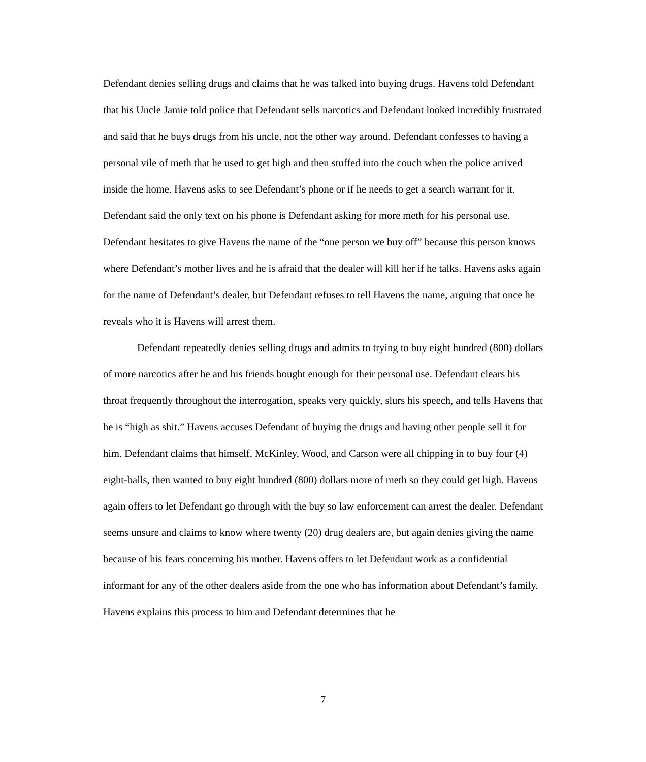Defendant denies selling drugs and claims that he was talked into buying drugs. Havens told Defendant that his Uncle Jamie told police that Defendant sells narcotics and Defendant looked incredibly frustrated and said that he buys drugs from his uncle, not the other way around. Defendant confesses to having a personal vile of meth that he used to get high and then stuffed into the couch when the police arrived inside the home. Havens asks to see Defendant’s phone or if he needs to get a search warrant for it. Defendant said the only text on his phone is Defendant asking for more meth for his personal use. Defendant hesitates to give Havens the name of the “one person we buy off” because this person knows where Defendant’s mother lives and he is afraid that the dealer will kill her if he talks. Havens asks again for the name of Defendant’s dealer, but Defendant refuses to tell Havens the name, arguing that once he reveals who it is Havens will arrest them.
Defendant repeatedly denies selling drugs and admits to trying to buy eight hundred (800) dollars of more narcotics after he and his friends bought enough for their personal use. Defendant clears his throat frequently throughout the interrogation, speaks very quickly, slurs his speech, and tells Havens that he is “high as shit.” Havens accuses Defendant of buying the drugs and having other people sell it for him. Defendant claims that himself, McKinley, Wood, and Carson were all chipping in to buy four (4) eight-balls, then wanted to buy eight hundred (800) dollars more of meth so they could get high. Havens again offers to let Defendant go through with the buy so law enforcement can arrest the dealer. Defendant seems unsure and claims to know where twenty (20) drug dealers are, but again denies giving the name because of his fears concerning his mother. Havens offers to let Defendant work as a confidential informant for any of the other dealers aside from the one who has information about Defendant’s family. Havens explains this process to him and Defendant determines that he
7